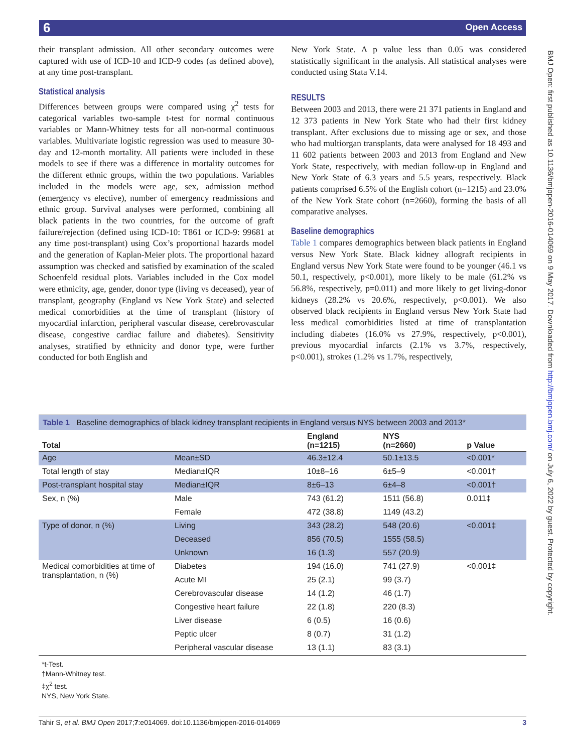6 Open Access
BMJ Open: first published as 10.1136/bmjopen-2016-014069 on 9 May 2017. Downloaded from http://bmjopen.bmj.com/ on July 6, 2022 by guest. Protected by copyright.
their transplant admission. All other secondary outcomes were captured with use of ICD-10 and ICD-9 codes (as defined above), at any time post-transplant.
Statistical analysis
Differences between groups were compared using χ<sup>2</sup> tests for categorical variables two-sample t-test for normal continuous variables or Mann-Whitney tests for all non-normal continuous variables. Multivariate logistic regression was used to measure 30-day and 12-month mortality. All patients were included in these models to see if there was a difference in mortality outcomes for the different ethnic groups, within the two populations. Variables included in the models were age, sex, admission method (emergency vs elective), number of emergency readmissions and ethnic group. Survival analyses were performed, combining all black patients in the two countries, for the outcome of graft failure/rejection (defined using ICD-10: T861 or ICD-9: 99681 at any time post-transplant) using Cox’s proportional hazards model and the generation of Kaplan-Meier plots. The proportional hazard assumption was checked and satisfied by examination of the scaled Schoenfeld residual plots. Variables included in the Cox model were ethnicity, age, gender, donor type (living vs deceased), year of transplant, geography (England vs New York State) and selected medical comorbidities at the time of transplant (history of myocardial infarction, peripheral vascular disease, cerebrovascular disease, congestive cardiac failure and diabetes). Sensitivity analyses, stratified by ethnicity and donor type, were further conducted for both English and
New York State. A p value less than 0.05 was considered statistically significant in the analysis. All statistical analyses were conducted using Stata V.14.
RESULTS
Between 2003 and 2013, there were 21 371 patients in England and 12 373 patients in New York State who had their first kidney transplant. After exclusions due to missing age or sex, and those who had multiorgan transplants, data were analysed for 18 493 and 11 602 patients between 2003 and 2013 from England and New York State, respectively, with median follow-up in England and New York State of 6.3 years and 5.5 years, respectively. Black patients comprised 6.5% of the English cohort (n=1215) and 23.0% of the New York State cohort (n=2660), forming the basis of all comparative analyses.
Baseline demographics
Table 1 compares demographics between black patients in England versus New York State. Black kidney allograft recipients in England versus New York State were found to be younger (46.1 vs 50.1, respectively, p<0.001), more likely to be male (61.2% vs 56.8%, respectively, p=0.011) and more likely to get living-donor kidneys (28.2% vs 20.6%, respectively, p<0.001). We also observed black recipients in England versus New York State had less medical comorbidities listed at time of transplantation including diabetes (16.0% vs 27.9%, respectively, p<0.001), previous myocardial infarcts (2.1% vs 3.7%, respectively, p<0.001), strokes (1.2% vs 1.7%, respectively,
Table 1 Baseline demographics of black kidney transplant recipients in England versus NYS between 2003 and 2013*
| Total | | England (n=1215) | NYS (n=2660) | p Value |
| --- | --- | --- | --- | --- |
| Age | Mean±SD | 46.3±12.4 | 50.1±13.5 | <0.001* |
| Total length of stay | Median±IQR | 10±8–16 | 6±5–9 | <0.001† |
| Post-transplant hospital stay | Median±IQR | 8±6–13 | 6±4–8 | <0.001† |
| Sex, n (%) | Male | 743 (61.2) | 1511 (56.8) | 0.011‡ |
| | Female | 472 (38.8) | 1149 (43.2) | |
| Type of donor, n (%) | Living | 343 (28.2) | 548 (20.6) | <0.001‡ |
| | Deceased | 856 (70.5) | 1555 (58.5) | |
| | Unknown | 16 (1.3) | 557 (20.9) | |
| Medical comorbidities at time of transplantation, n (%) | Diabetes | 194 (16.0) | 741 (27.9) | <0.001‡ |
| | Acute MI | 25 (2.1) | 99 (3.7) | |
| | Cerebrovascular disease | 14 (1.2) | 46 (1.7) | |
| | Congestive heart failure | 22 (1.8) | 220 (8.3) | |
| | Liver disease | 6 (0.5) | 16 (0.6) | |
| | Peptic ulcer | 8 (0.7) | 31 (1.2) | |
| | Peripheral vascular disease | 13 (1.1) | 83 (3.1) | |
*t-Test.
†Mann-Whitney test.
‡χ<sup>2</sup> test.
NYS, New York State.
Tahir S, et al. BMJ Open 2017;7:e014069. doi:10.1136/bmjopen-2016-014069 3